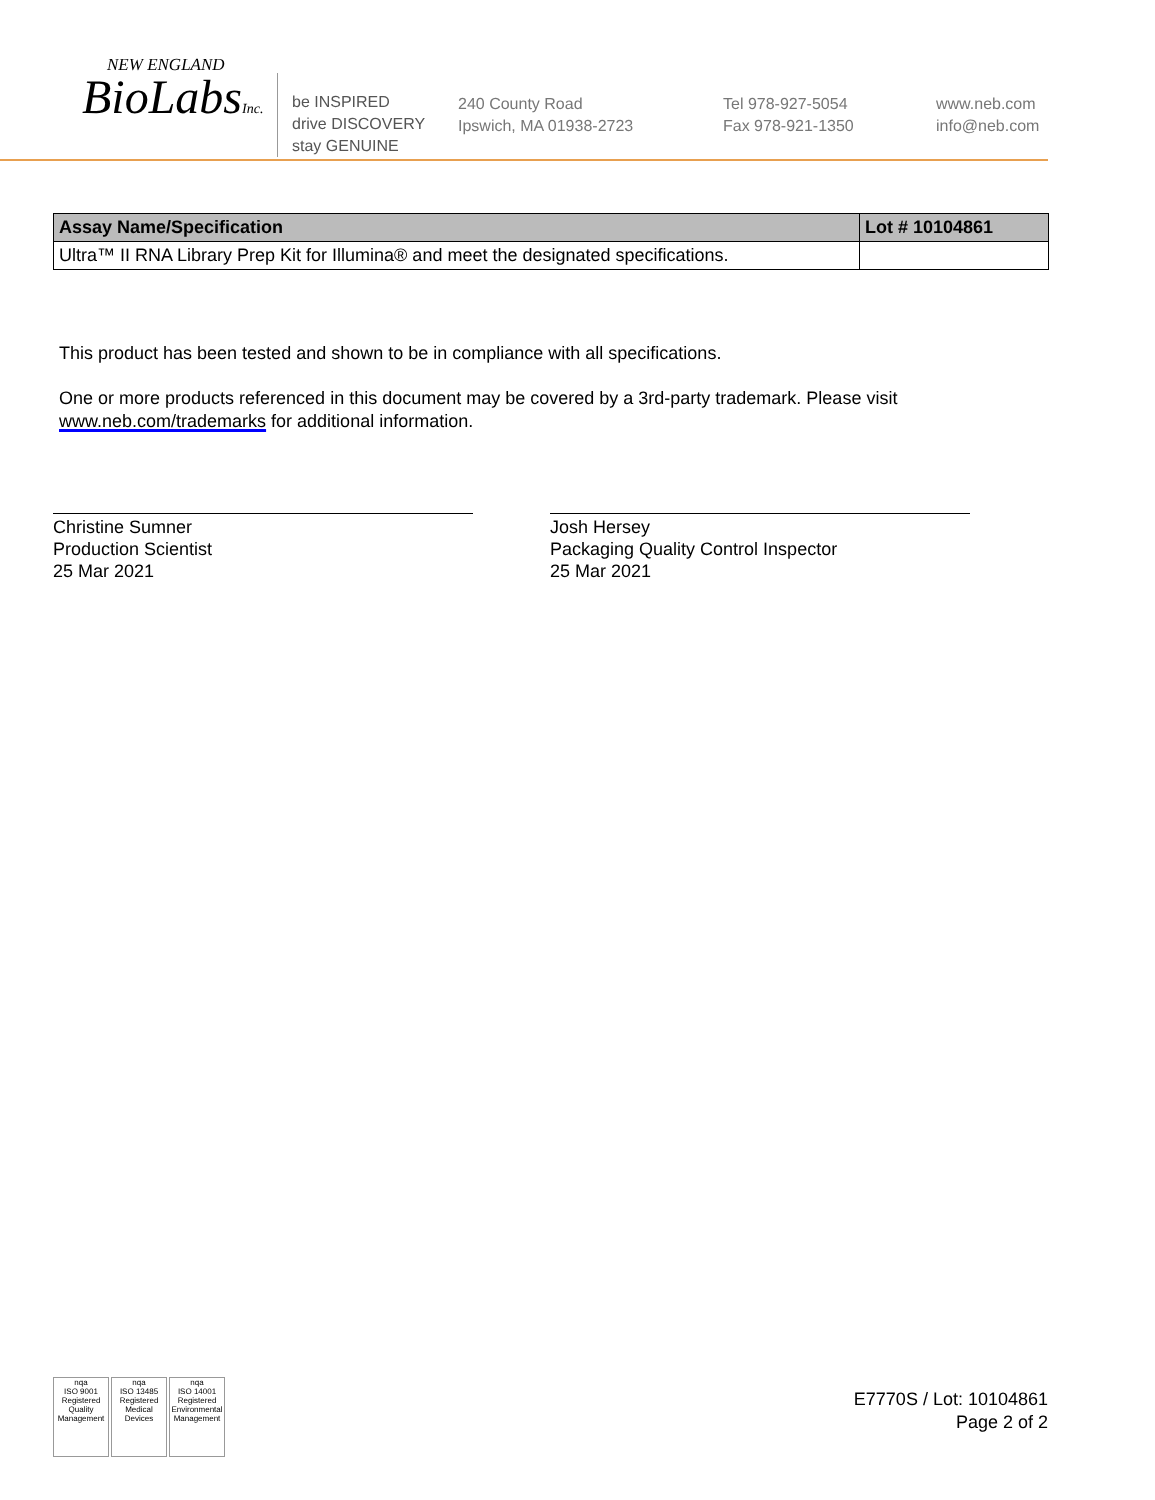NEW ENGLAND
BioLabsInc.
be INSPIRED
drive DISCOVERY
stay GENUINE
240 County Road
Ipswich, MA 01938-2723
Tel 978-927-5054
Fax 978-921-1350
www.neb.com
info@neb.com
| Assay Name/Specification | Lot # 10104861 |
| --- | --- |
| Ultra™ II RNA Library Prep Kit for Illumina® and meet the designated specifications. | |
This product has been tested and shown to be in compliance with all specifications.
One or more products referenced in this document may be covered by a 3rd-party trademark. Please visit
www.neb.com/trademarks for additional information.
Christine Sumner
Production Scientist
25 Mar 2021
Josh Hersey
Packaging Quality Control Inspector
25 Mar 2021
nqa
ISO 9001
Registered
Quality Management
nqa
ISO 13485
Registered
Medical Devices
nqa
ISO 14001
Registered
Environmental Management
E7770S / Lot: 10104861
Page 2 of 2